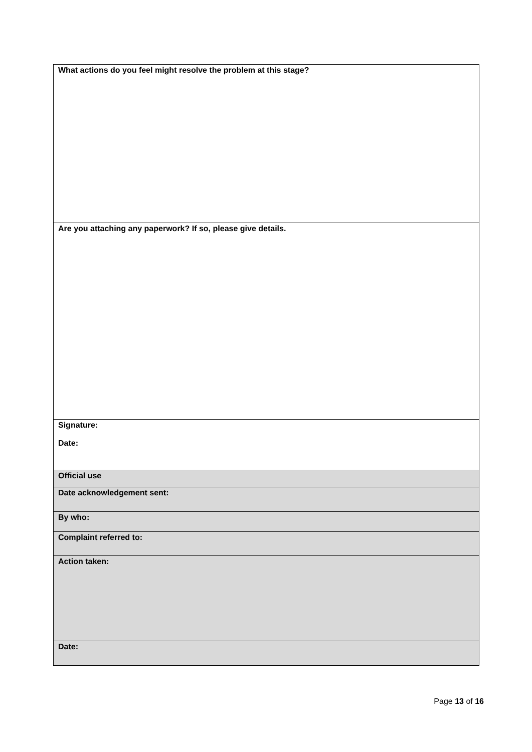| What actions do you feel might resolve the problem at this stage? |
| Are you attaching any paperwork? If so, please give details. |
| Signature: Date: |
| Official use |
| Date acknowledgement sent: |
| By who: |
| Complaint referred to: |
| Action taken: |
| Date: |
Page 13 of 16